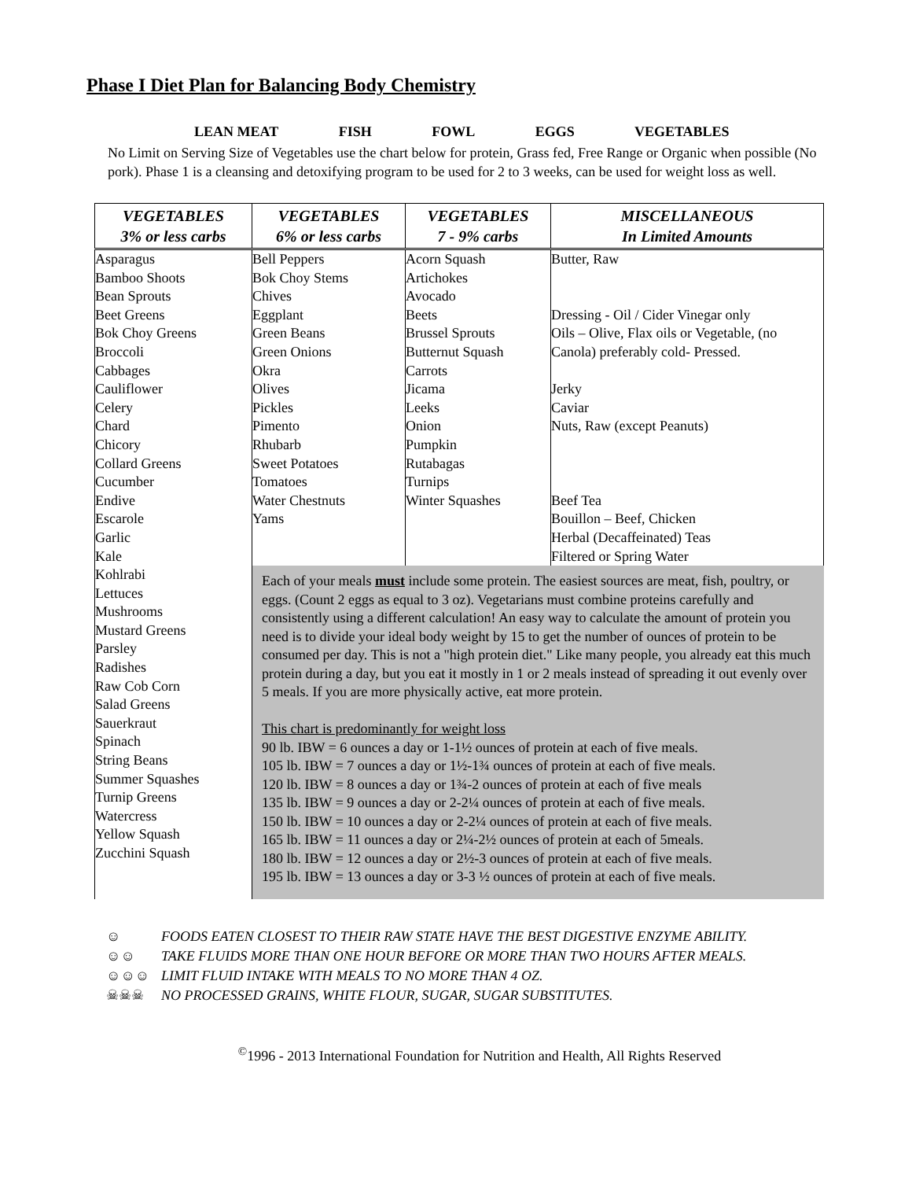Phase I Diet Plan for Balancing Body Chemistry
LEAN MEAT FISH FOWL EGGS VEGETABLES
No Limit on Serving Size of Vegetables use the chart below for protein, Grass fed, Free Range or Organic when possible (No pork). Phase 1 is a cleansing and detoxifying program to be used for 2 to 3 weeks, can be used for weight loss as well.
| VEGETABLES 3% or less carbs | VEGETABLES 6% or less carbs | VEGETABLES 7 - 9% carbs | MISCELLANEOUS In Limited Amounts |
| --- | --- | --- | --- |
| Asparagus Bamboo Shoots Bean Sprouts Beet Greens Bok Choy Greens Broccoli Cabbages Cauliflower Celery Chard Chicory Collard Greens Cucumber Endive Escarole Garlic Kale Kohlrabi Lettuces Mushrooms Mustard Greens Parsley Radishes Raw Cob Corn Salad Greens Sauerkraut Spinach String Beans Summer Squashes Turnip Greens Watercress Yellow Squash Zucchini Squash | Bell Peppers Bok Choy Stems Chives Eggplant Green Beans Green Onions Okra Olives Pickles Pimento Rhubarb Sweet Potatoes Tomatoes Water Chestnuts Yams | Acorn Squash Artichokes Avocado Beets Brussel Sprouts Butternut Squash Carrots Jicama Leeks Onion Pumpkin Rutabagas Turnips Winter Squashes | Butter, Raw Dressing - Oil / Cider Vinegar only Oils – Olive, Flax oils or Vegetable, (no Canola) preferably cold- Pressed. Jerky Caviar Nuts, Raw (except Peanuts) Beef Tea Bouillon – Beef, Chicken Herbal (Decaffeinated) Teas Filtered or Spring Water |
| | Each of your meals must include some protein. The easiest sources are meat, fish, poultry, or eggs. (Count 2 eggs as equal to 3 oz). Vegetarians must combine proteins carefully and consistently using a different calculation! An easy way to calculate the amount of protein you need is to divide your ideal body weight by 15 to get the number of ounces of protein to be consumed per day. This is not a "high protein diet." Like many people, you already eat this much protein during a day, but you eat it mostly in 1 or 2 meals instead of spreading it out evenly over 5 meals. If you are more physically active, eat more protein. This chart is predominantly for weight loss 90 lb. IBW = 6 ounces a day or 1-1½ ounces of protein at each of five meals. 105 lb. IBW = 7 ounces a day or 1½-1¾ ounces of protein at each of five meals. 120 lb. IBW = 8 ounces a day or 1¾-2 ounces of protein at each of five meals 135 lb. IBW = 9 ounces a day or 2-2¼ ounces of protein at each of five meals. 150 lb. IBW = 10 ounces a day or 2-2¼ ounces of protein at each of five meals. 165 lb. IBW = 11 ounces a day or 2¼-2½ ounces of protein at each of 5meals. 180 lb. IBW = 12 ounces a day or 2½-3 ounces of protein at each of five meals. 195 lb. IBW = 13 ounces a day or 3-3 ½ ounces of protein at each of five meals. | | |
☺ FOODS EATEN CLOSEST TO THEIR RAW STATE HAVE THE BEST DIGESTIVE ENZYME ABILITY.
☺☺ TAKE FLUIDS MORE THAN ONE HOUR BEFORE OR MORE THAN TWO HOURS AFTER MEALS.
☺☺☺ LIMIT FLUID INTAKE WITH MEALS TO NO MORE THAN 4 OZ.
☠☠☠ NO PROCESSED GRAINS, WHITE FLOUR, SUGAR, SUGAR SUBSTITUTES.
<sup>©</sup>1996 - 2013 International Foundation for Nutrition and Health, All Rights Reserved